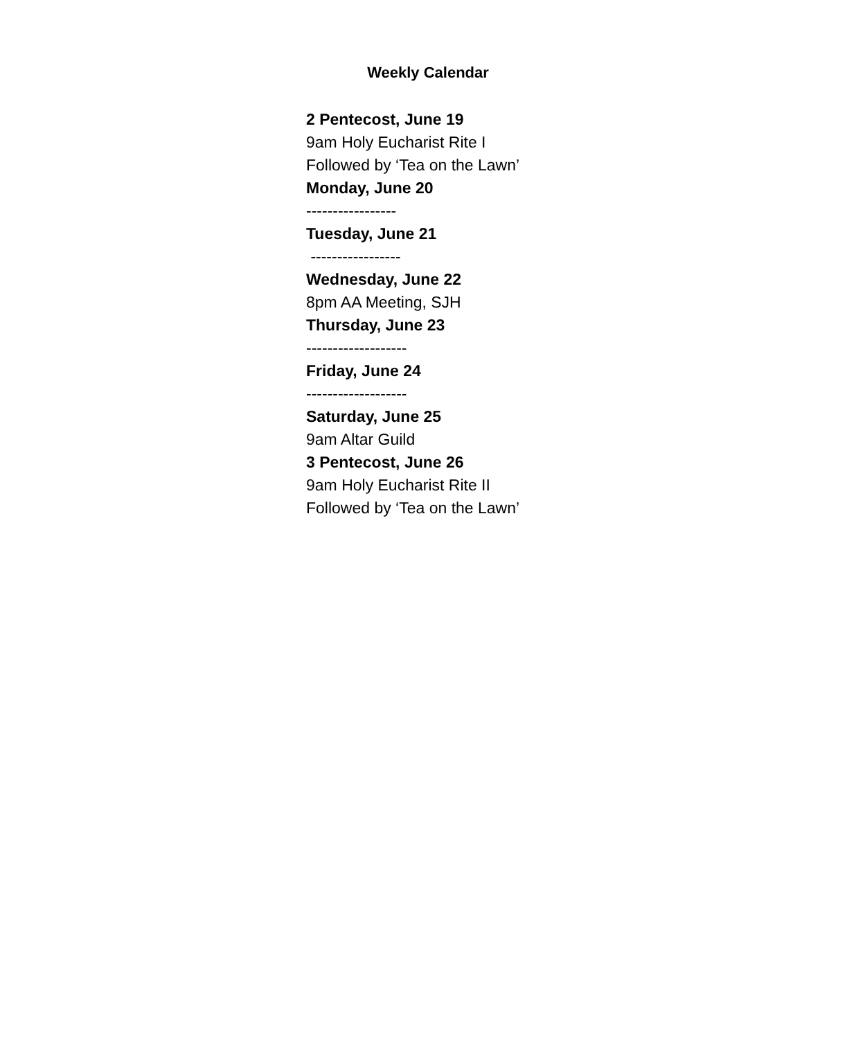Weekly Calendar
2 Pentecost, June 19
9am Holy Eucharist Rite I
Followed by ‘Tea on the Lawn’
Monday, June 20
-----------------
Tuesday, June 21
-----------------
Wednesday, June 22
8pm AA Meeting, SJH
Thursday, June 23
-------------------
Friday, June 24
-------------------
Saturday, June 25
9am Altar Guild
3 Pentecost, June 26
9am Holy Eucharist Rite II
Followed by ‘Tea on the Lawn’